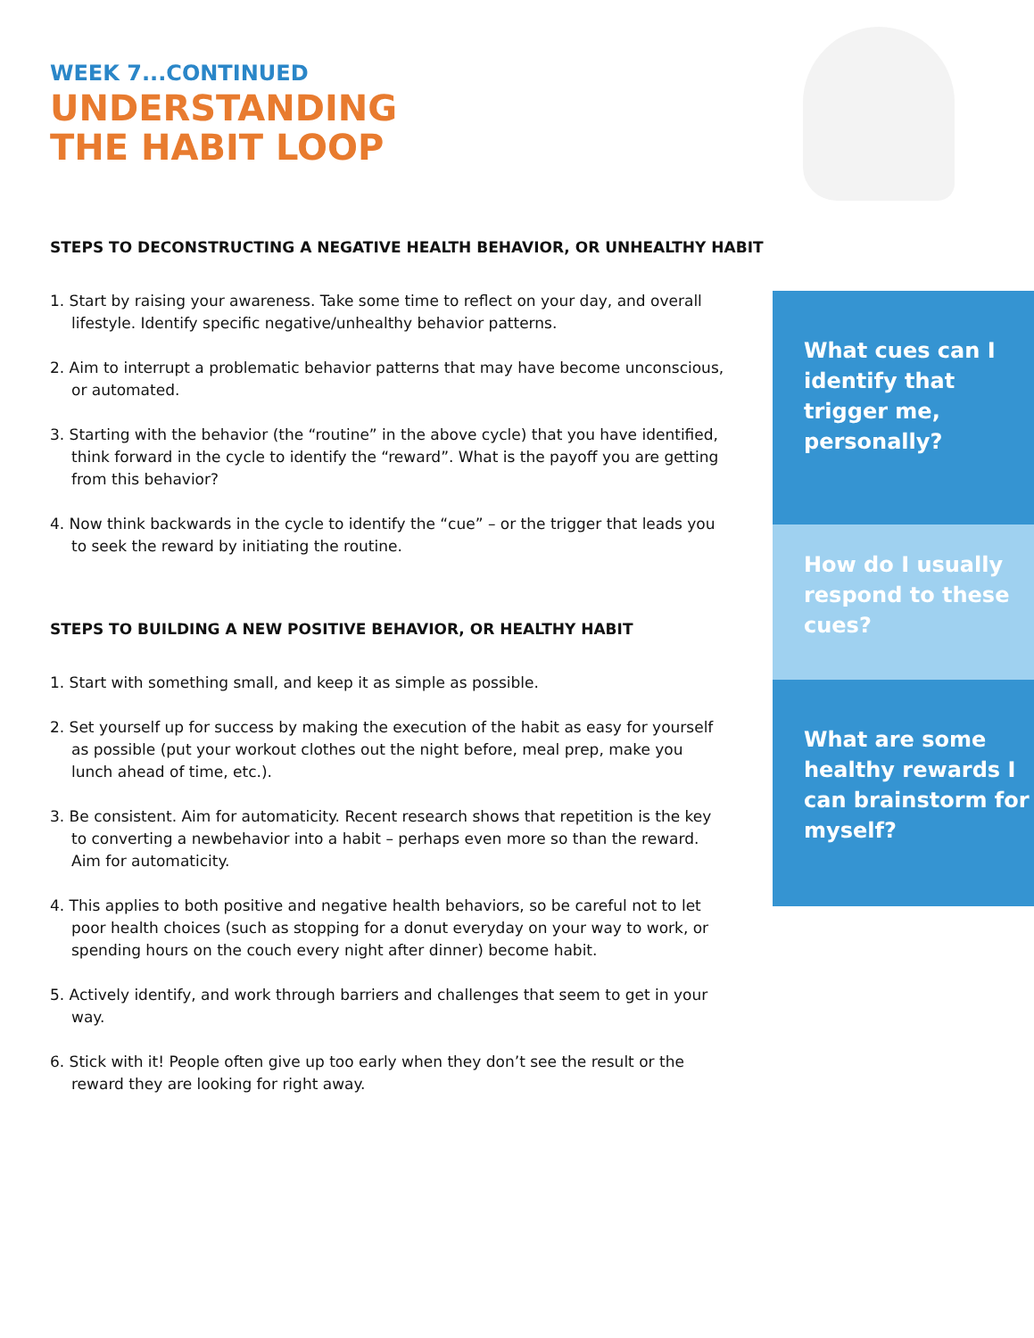WEEK 7...CONTINUED
UNDERSTANDING
THE HABIT LOOP
STEPS TO DECONSTRUCTING A NEGATIVE HEALTH BEHAVIOR, OR UNHEALTHY HABIT
1. Start by raising your awareness. Take some time to reflect on your day, and overall lifestyle. Identify specific negative/unhealthy behavior patterns.
2. Aim to interrupt a problematic behavior patterns that may have become unconscious, or automated.
3. Starting with the behavior (the “routine” in the above cycle) that you have identified, think forward in the cycle to identify the “reward”. What is the payoff you are getting from this behavior?
4. Now think backwards in the cycle to identify the “cue” – or the trigger that leads you to seek the reward by initiating the routine.
STEPS TO BUILDING A NEW POSITIVE BEHAVIOR, OR HEALTHY HABIT
1. Start with something small, and keep it as simple as possible.
2. Set yourself up for success by making the execution of the habit as easy for yourself as possible (put your workout clothes out the night before, meal prep, make you lunch ahead of time, etc.).
3. Be consistent. Aim for automaticity. Recent research shows that repetition is the key to converting a newbehavior into a habit – perhaps even more so than the reward. Aim for automaticity.
4. This applies to both positive and negative health behaviors, so be careful not to let poor health choices (such as stopping for a donut everyday on your way to work, or spending hours on the couch every night after dinner) become habit.
5. Actively identify, and work through barriers and challenges that seem to get in your way.
6. Stick with it! People often give up too early when they don’t see the result or the reward they are looking for right away.
What cues can I identify that trigger me, personally?
How do I usually respond to these cues?
What are some healthy rewards I can brainstorm for myself?